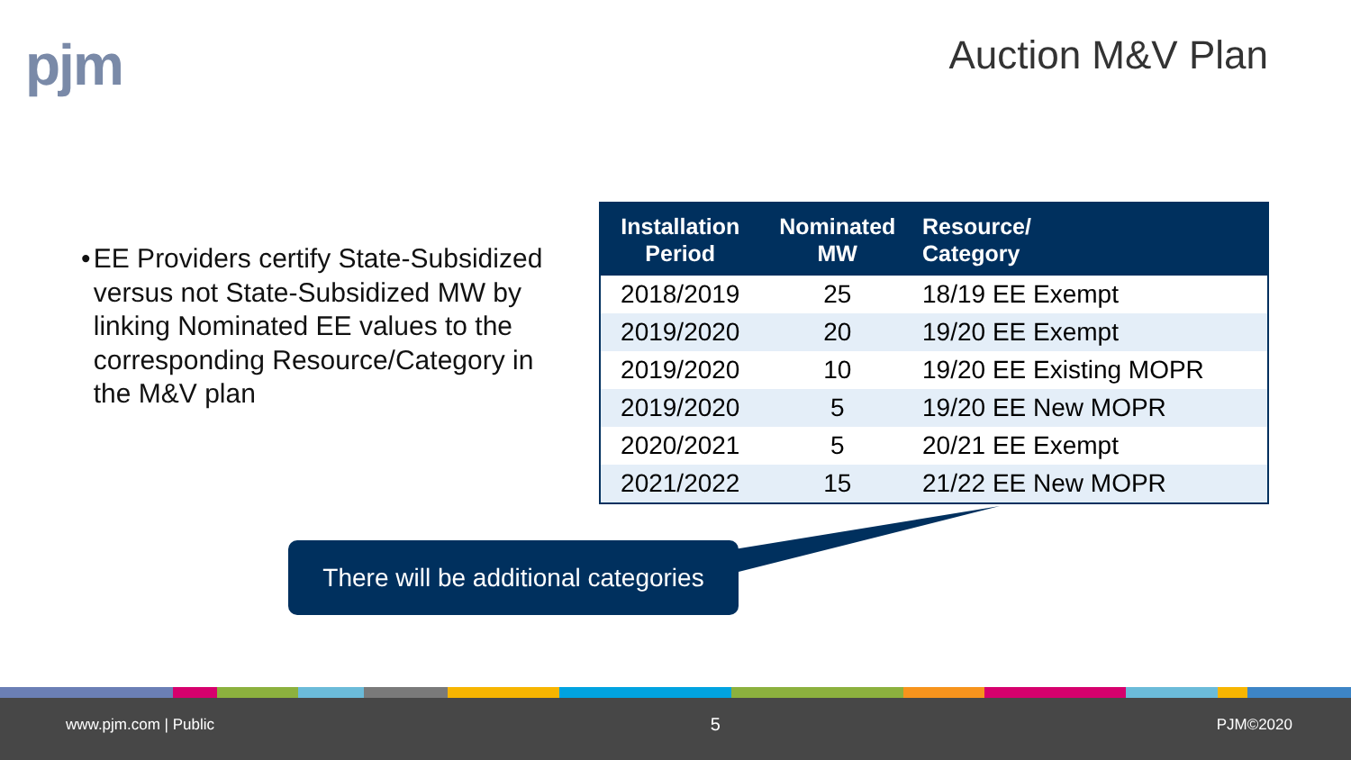pjm Auction M&V Plan
• EE Providers certify State-Subsidized versus not State-Subsidized MW by linking Nominated EE values to the corresponding Resource/Category in the M&V plan
| Installation Period | Nominated MW | Resource/ Category |
| --- | --- | --- |
| 2018/2019 | 25 | 18/19 EE Exempt |
| 2019/2020 | 20 | 19/20 EE Exempt |
| 2019/2020 | 10 | 19/20 EE Existing MOPR |
| 2019/2020 | 5 | 19/20 EE New MOPR |
| 2020/2021 | 5 | 20/21 EE Exempt |
| 2021/2022 | 15 | 21/22 EE New MOPR |
There will be additional categories
www.pjm.com | Public 5 PJM©2020